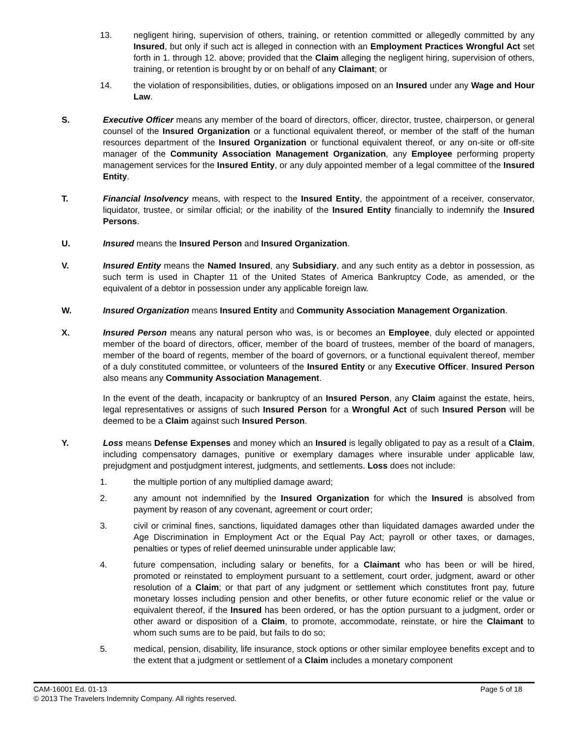13. negligent hiring, supervision of others, training, or retention committed or allegedly committed by any Insured, but only if such act is alleged in connection with an Employment Practices Wrongful Act set forth in 1. through 12. above; provided that the Claim alleging the negligent hiring, supervision of others, training, or retention is brought by or on behalf of any Claimant; or
14. the violation of responsibilities, duties, or obligations imposed on an Insured under any Wage and Hour Law.
S. Executive Officer means any member of the board of directors, officer, director, trustee, chairperson, or general counsel of the Insured Organization or a functional equivalent thereof, or member of the staff of the human resources department of the Insured Organization or functional equivalent thereof, or any on-site or off-site manager of the Community Association Management Organization, any Employee performing property management services for the Insured Entity, or any duly appointed member of a legal committee of the Insured Entity.
T. Financial Insolvency means, with respect to the Insured Entity, the appointment of a receiver, conservator, liquidator, trustee, or similar official; or the inability of the Insured Entity financially to indemnify the Insured Persons.
U. Insured means the Insured Person and Insured Organization.
V. Insured Entity means the Named Insured, any Subsidiary, and any such entity as a debtor in possession, as such term is used in Chapter 11 of the United States of America Bankruptcy Code, as amended, or the equivalent of a debtor in possession under any applicable foreign law.
W. Insured Organization means Insured Entity and Community Association Management Organization.
X. Insured Person means any natural person who was, is or becomes an Employee, duly elected or appointed member of the board of directors, officer, member of the board of trustees, member of the board of managers, member of the board of regents, member of the board of governors, or a functional equivalent thereof, member of a duly constituted committee, or volunteers of the Insured Entity or any Executive Officer. Insured Person also means any Community Association Management.
In the event of the death, incapacity or bankruptcy of an Insured Person, any Claim against the estate, heirs, legal representatives or assigns of such Insured Person for a Wrongful Act of such Insured Person will be deemed to be a Claim against such Insured Person.
Y. Loss means Defense Expenses and money which an Insured is legally obligated to pay as a result of a Claim, including compensatory damages, punitive or exemplary damages where insurable under applicable law, prejudgment and postjudgment interest, judgments, and settlements. Loss does not include:
1. the multiple portion of any multiplied damage award;
2. any amount not indemnified by the Insured Organization for which the Insured is absolved from payment by reason of any covenant, agreement or court order;
3. civil or criminal fines, sanctions, liquidated damages other than liquidated damages awarded under the Age Discrimination in Employment Act or the Equal Pay Act; payroll or other taxes, or damages, penalties or types of relief deemed uninsurable under applicable law;
4. future compensation, including salary or benefits, for a Claimant who has been or will be hired, promoted or reinstated to employment pursuant to a settlement, court order, judgment, award or other resolution of a Claim; or that part of any judgment or settlement which constitutes front pay, future monetary losses including pension and other benefits, or other future economic relief or the value or equivalent thereof, if the Insured has been ordered, or has the option pursuant to a judgment, order or other award or disposition of a Claim, to promote, accommodate, reinstate, or hire the Claimant to whom such sums are to be paid, but fails to do so;
5. medical, pension, disability, life insurance, stock options or other similar employee benefits except and to the extent that a judgment or settlement of a Claim includes a monetary component
CAM-16001 Ed. 01-13 Page 5 of 18
© 2013 The Travelers Indemnity Company. All rights reserved.